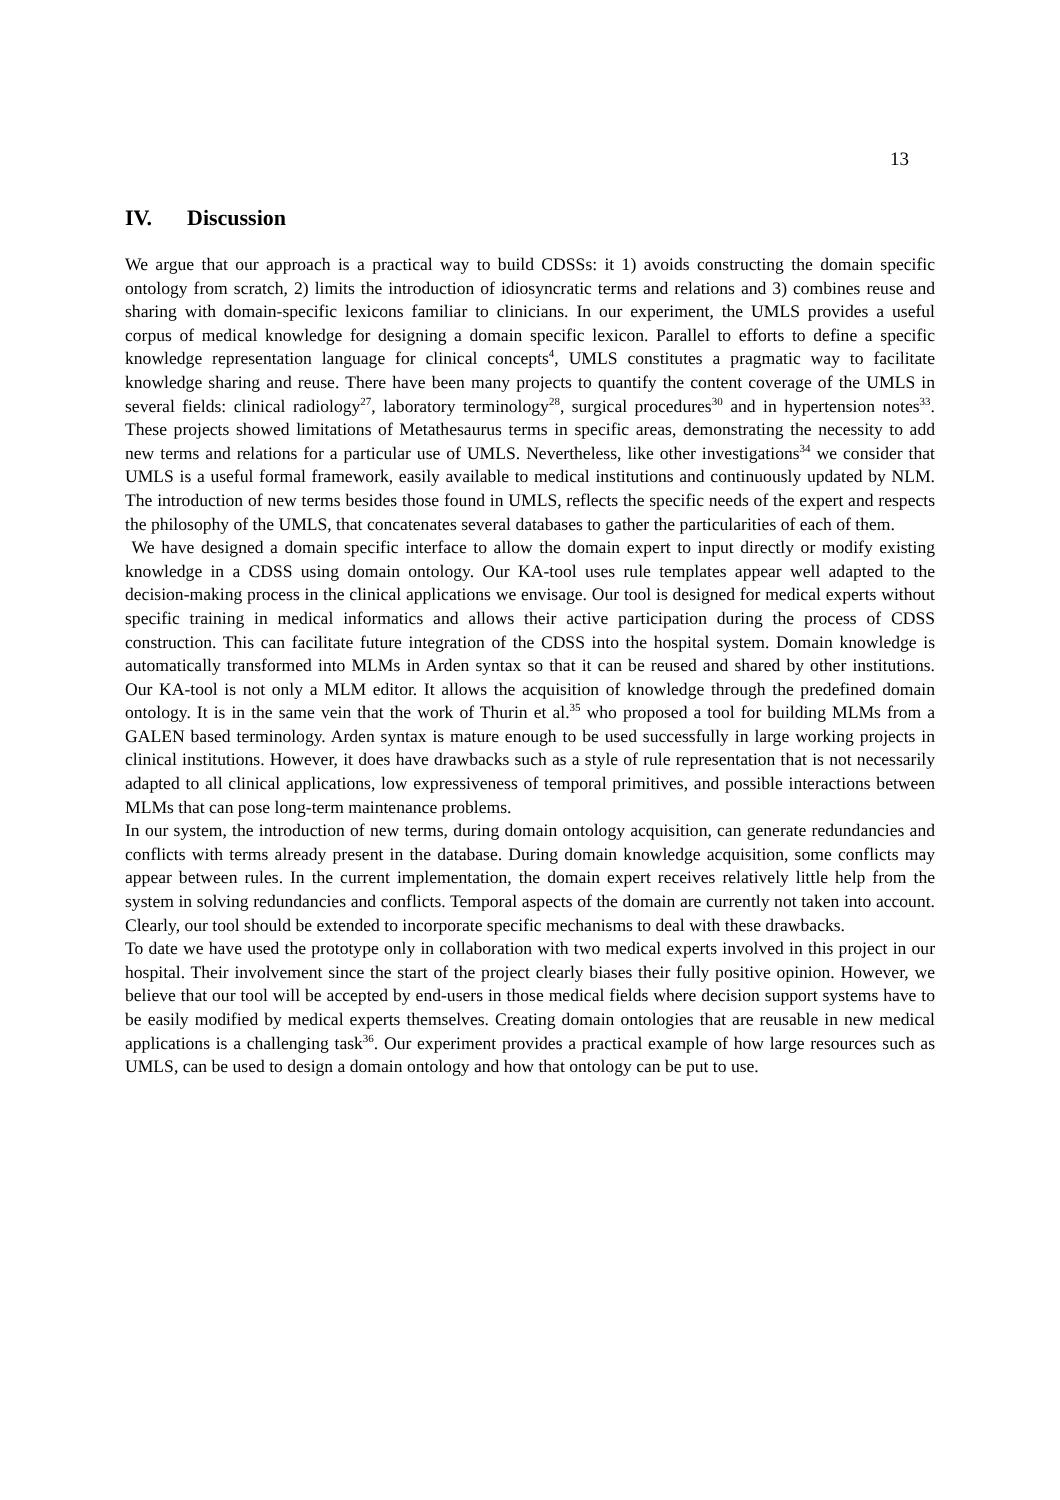13
IV. Discussion
We argue that our approach is a practical way to build CDSSs: it 1) avoids constructing the domain specific ontology from scratch, 2) limits the introduction of idiosyncratic terms and relations and 3) combines reuse and sharing with domain-specific lexicons familiar to clinicians. In our experiment, the UMLS provides a useful corpus of medical knowledge for designing a domain specific lexicon. Parallel to efforts to define a specific knowledge representation language for clinical concepts<sup>4</sup>, UMLS constitutes a pragmatic way to facilitate knowledge sharing and reuse. There have been many projects to quantify the content coverage of the UMLS in several fields: clinical radiology<sup>27</sup>, laboratory terminology<sup>28</sup>, surgical procedures<sup>30</sup> and in hypertension notes<sup>33</sup>. These projects showed limitations of Metathesaurus terms in specific areas, demonstrating the necessity to add new terms and relations for a particular use of UMLS. Nevertheless, like other investigations<sup>34</sup> we consider that UMLS is a useful formal framework, easily available to medical institutions and continuously updated by NLM. The introduction of new terms besides those found in UMLS, reflects the specific needs of the expert and respects the philosophy of the UMLS, that concatenates several databases to gather the particularities of each of them.
We have designed a domain specific interface to allow the domain expert to input directly or modify existing knowledge in a CDSS using domain ontology. Our KA-tool uses rule templates appear well adapted to the decision-making process in the clinical applications we envisage. Our tool is designed for medical experts without specific training in medical informatics and allows their active participation during the process of CDSS construction. This can facilitate future integration of the CDSS into the hospital system. Domain knowledge is automatically transformed into MLMs in Arden syntax so that it can be reused and shared by other institutions. Our KA-tool is not only a MLM editor. It allows the acquisition of knowledge through the predefined domain ontology. It is in the same vein that the work of Thurin et al.<sup>35</sup> who proposed a tool for building MLMs from a GALEN based terminology. Arden syntax is mature enough to be used successfully in large working projects in clinical institutions. However, it does have drawbacks such as a style of rule representation that is not necessarily adapted to all clinical applications, low expressiveness of temporal primitives, and possible interactions between MLMs that can pose long-term maintenance problems.
In our system, the introduction of new terms, during domain ontology acquisition, can generate redundancies and conflicts with terms already present in the database. During domain knowledge acquisition, some conflicts may appear between rules. In the current implementation, the domain expert receives relatively little help from the system in solving redundancies and conflicts. Temporal aspects of the domain are currently not taken into account. Clearly, our tool should be extended to incorporate specific mechanisms to deal with these drawbacks.
To date we have used the prototype only in collaboration with two medical experts involved in this project in our hospital. Their involvement since the start of the project clearly biases their fully positive opinion. However, we believe that our tool will be accepted by end-users in those medical fields where decision support systems have to be easily modified by medical experts themselves. Creating domain ontologies that are reusable in new medical applications is a challenging task<sup>36</sup>. Our experiment provides a practical example of how large resources such as UMLS, can be used to design a domain ontology and how that ontology can be put to use.